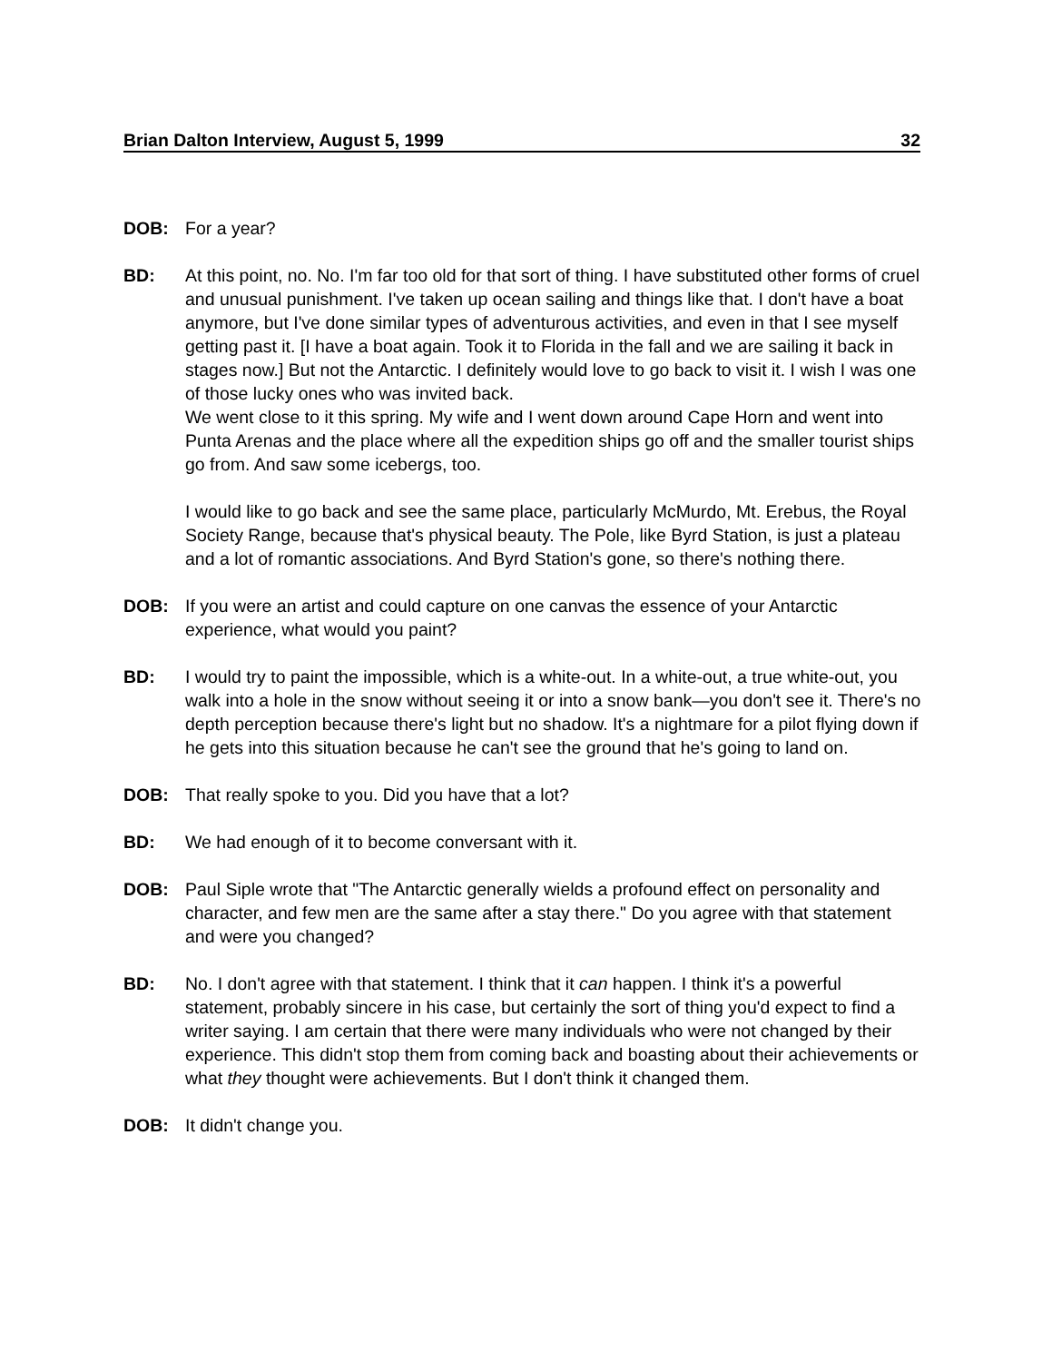Brian Dalton Interview, August 5, 1999 32
DOB: For a year?
BD: At this point, no. No. I'm far too old for that sort of thing. I have substituted other forms of cruel and unusual punishment. I've taken up ocean sailing and things like that. I don't have a boat anymore, but I've done similar types of adventurous activities, and even in that I see myself getting past it. [I have a boat again. Took it to Florida in the fall and we are sailing it back in stages now.] But not the Antarctic. I definitely would love to go back to visit it. I wish I was one of those lucky ones who was invited back.
We went close to it this spring. My wife and I went down around Cape Horn and went into Punta Arenas and the place where all the expedition ships go off and the smaller tourist ships go from. And saw some icebergs, too.
I would like to go back and see the same place, particularly McMurdo, Mt. Erebus, the Royal Society Range, because that's physical beauty. The Pole, like Byrd Station, is just a plateau and a lot of romantic associations. And Byrd Station's gone, so there's nothing there.
DOB: If you were an artist and could capture on one canvas the essence of your Antarctic experience, what would you paint?
BD: I would try to paint the impossible, which is a white-out. In a white-out, a true white-out, you walk into a hole in the snow without seeing it or into a snow bank—you don't see it. There's no depth perception because there's light but no shadow. It's a nightmare for a pilot flying down if he gets into this situation because he can't see the ground that he's going to land on.
DOB: That really spoke to you. Did you have that a lot?
BD: We had enough of it to become conversant with it.
DOB: Paul Siple wrote that "The Antarctic generally wields a profound effect on personality and character, and few men are the same after a stay there." Do you agree with that statement and were you changed?
BD: No. I don't agree with that statement. I think that it can happen. I think it's a powerful statement, probably sincere in his case, but certainly the sort of thing you'd expect to find a writer saying. I am certain that there were many individuals who were not changed by their experience. This didn't stop them from coming back and boasting about their achievements or what they thought were achievements. But I don't think it changed them.
DOB: It didn't change you.